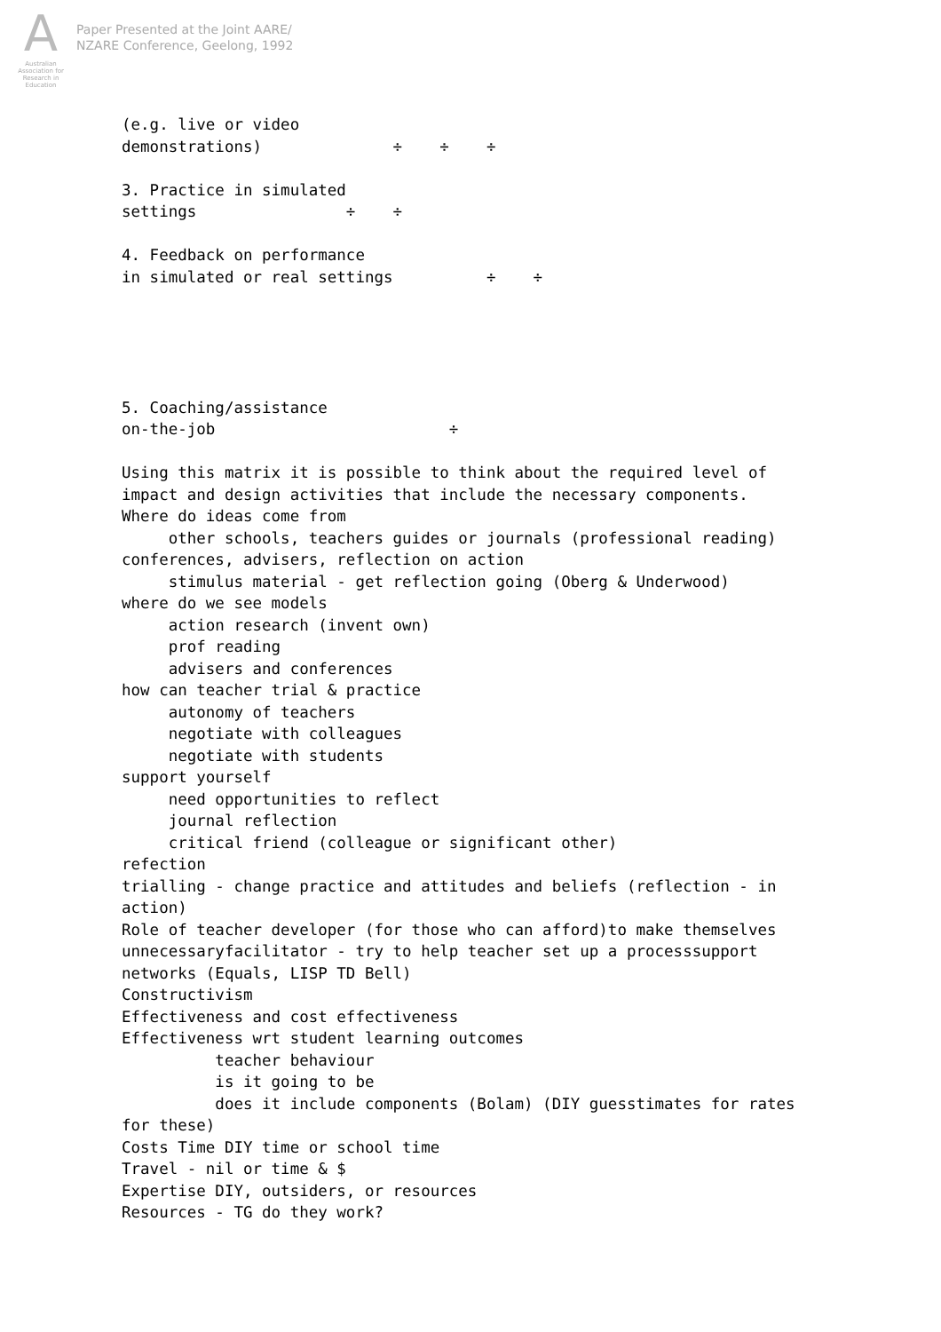A
Australian Association for Research in Education
Paper Presented at the Joint AARE/
NZARE Conference, Geelong, 1992
(e.g. live or video
demonstrations)              ÷    ÷    ÷

3. Practice in simulated
settings                ÷    ÷

4. Feedback on performance
in simulated or real settings          ÷    ÷





5. Coaching/assistance
on-the-job                         ÷

Using this matrix it is possible to think about the required level of
impact and design activities that include the necessary components.
Where do ideas come from
     other schools, teachers guides or journals (professional reading)
conferences, advisers, reflection on action
     stimulus material - get reflection going (Oberg & Underwood)
where do we see models
     action research (invent own)
     prof reading
     advisers and conferences
how can teacher trial & practice
     autonomy of teachers
     negotiate with colleagues
     negotiate with students
support yourself
     need opportunities to reflect
     journal reflection
     critical friend (colleague or significant other)
refection
trialling - change practice and attitudes and beliefs (reflection - in
action)
Role of teacher developer (for those who can afford)to make themselves
unnecessaryfacilitator - try to help teacher set up a processsupport
networks (Equals, LISP TD Bell)
Constructivism
Effectiveness and cost effectiveness
Effectiveness wrt student learning outcomes
          teacher behaviour
          is it going to be
          does it include components (Bolam) (DIY guesstimates for rates
for these)
Costs Time DIY time or school time
Travel - nil or time & $
Expertise DIY, outsiders, or resources
Resources - TG do they work?